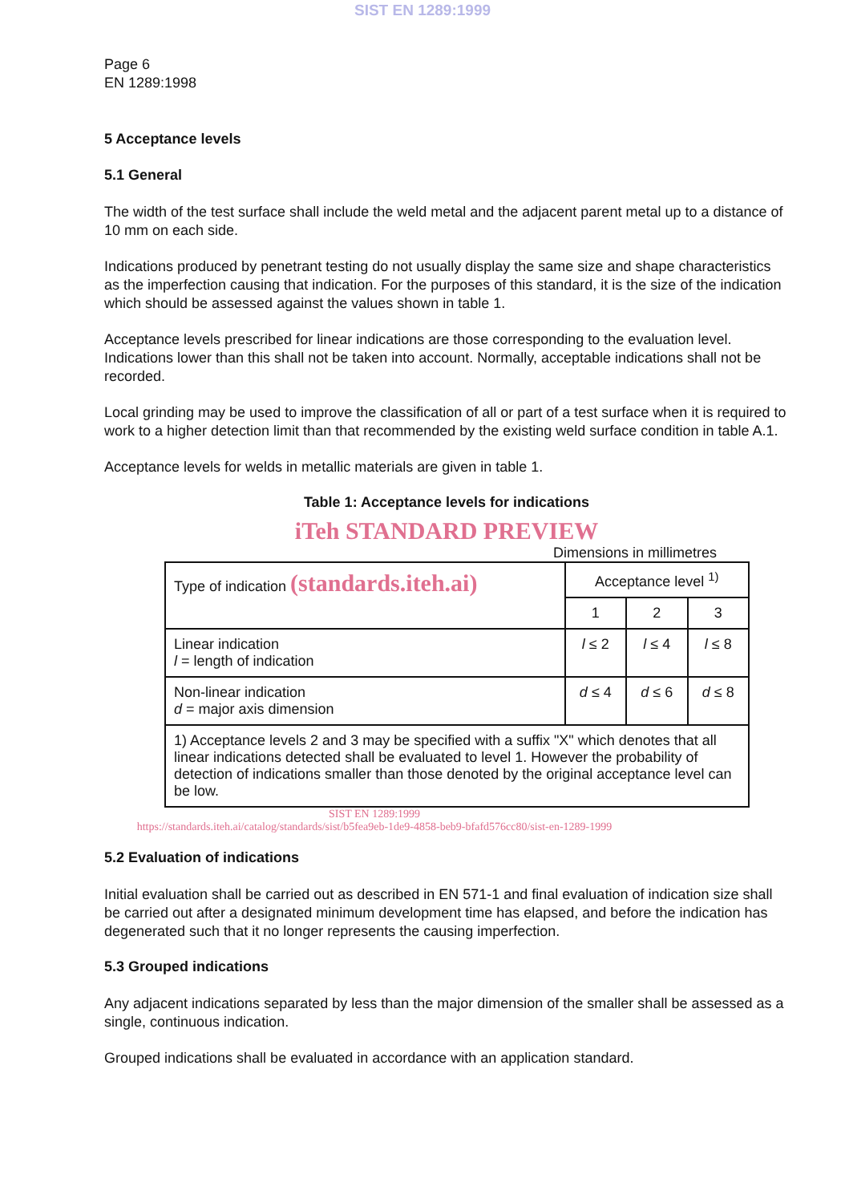SIST EN 1289:1999
Page 6
EN 1289:1998
5 Acceptance levels
5.1 General
The width of the test surface shall include the weld metal and the adjacent parent metal up to a distance of 10 mm on each side.
Indications produced by penetrant testing do not usually display the same size and shape characteristics as the imperfection causing that indication. For the purposes of this standard, it is the size of the indication which should be assessed against the values shown in table 1.
Acceptance levels prescribed for linear indications are those corresponding to the evaluation level. Indications lower than this shall not be taken into account. Normally, acceptable indications shall not be recorded.
Local grinding may be used to improve the classification of all or part of a test surface when it is required to work to a higher detection limit than that recommended by the existing weld surface condition in table A.1.
Acceptance levels for welds in metallic materials are given in table 1.
Table 1: Acceptance levels for indications
iTeh STANDARD PREVIEW
Dimensions in millimetres
| Type of indication (standards.iteh.ai) | Acceptance level <sup>1)</sup> | | |
| --- | --- | --- | --- |
| | 1 | 2 | 3 |
| Linear indication l = length of indication | l ≤ 2 | l ≤ 4 | l ≤ 8 |
| Non-linear indication d = major axis dimension | d ≤ 4 | d ≤ 6 | d ≤ 8 |
| 1) Acceptance levels 2 and 3 may be specified with a suffix "X" which denotes that all linear indications detected shall be evaluated to level 1. However the probability of detection of indications smaller than those denoted by the original acceptance level can be low. | | | |
SIST EN 1289:1999
https://standards.iteh.ai/catalog/standards/sist/b5fea9eb-1de9-4858-beb9-bfafd576cc80/sist-en-1289-1999
5.2 Evaluation of indications
Initial evaluation shall be carried out as described in EN 571-1 and final evaluation of indication size shall be carried out after a designated minimum development time has elapsed, and before the indication has degenerated such that it no longer represents the causing imperfection.
5.3 Grouped indications
Any adjacent indications separated by less than the major dimension of the smaller shall be assessed as a single, continuous indication.
Grouped indications shall be evaluated in accordance with an application standard.